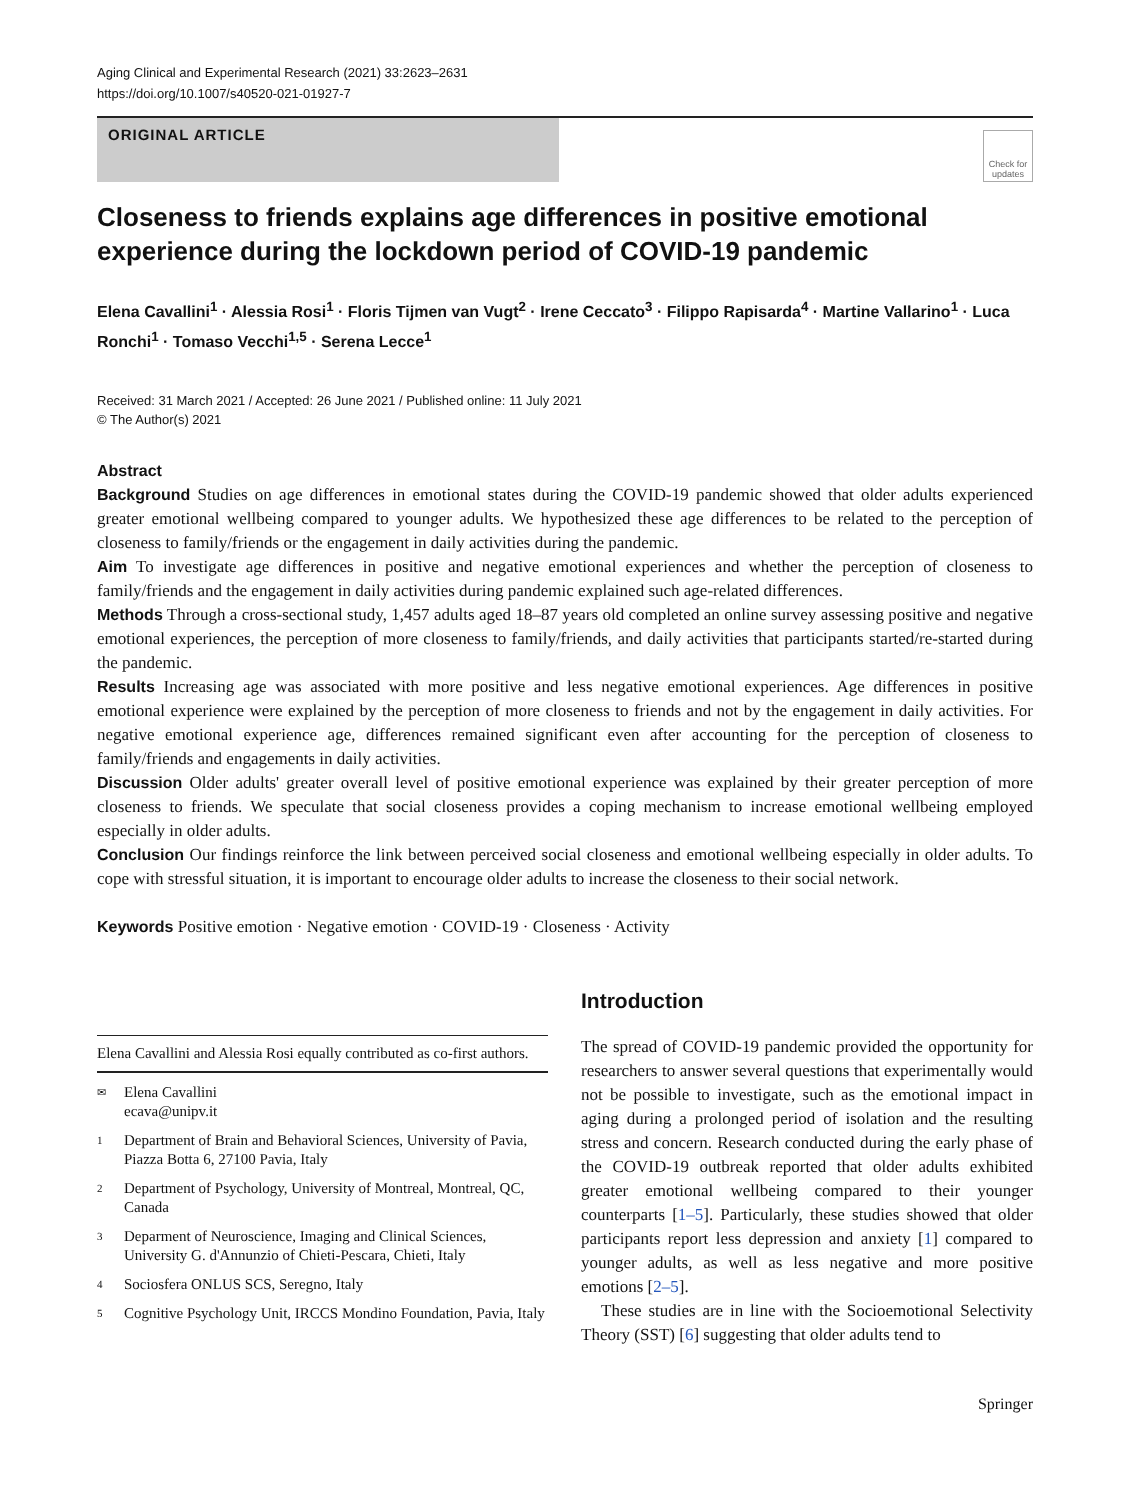Aging Clinical and Experimental Research (2021) 33:2623–2631
https://doi.org/10.1007/s40520-021-01927-7
ORIGINAL ARTICLE
Check for updates
Closeness to friends explains age differences in positive emotional experience during the lockdown period of COVID‑19 pandemic
Elena Cavallini<sup>1</sup> · Alessia Rosi<sup>1</sup> · Floris Tijmen van Vugt<sup>2</sup> · Irene Ceccato<sup>3</sup> · Filippo Rapisarda<sup>4</sup> · Martine Vallarino<sup>1</sup> · Luca Ronchi<sup>1</sup> · Tomaso Vecchi<sup>1,5</sup> · Serena Lecce<sup>1</sup>
Received: 31 March 2021 / Accepted: 26 June 2021 / Published online: 11 July 2021
© The Author(s) 2021
Abstract
Background Studies on age differences in emotional states during the COVID-19 pandemic showed that older adults experienced greater emotional wellbeing compared to younger adults. We hypothesized these age differences to be related to the perception of closeness to family/friends or the engagement in daily activities during the pandemic.
Aim To investigate age differences in positive and negative emotional experiences and whether the perception of closeness to family/friends and the engagement in daily activities during pandemic explained such age-related differences.
Methods Through a cross-sectional study, 1,457 adults aged 18–87 years old completed an online survey assessing positive and negative emotional experiences, the perception of more closeness to family/friends, and daily activities that participants started/re-started during the pandemic.
Results Increasing age was associated with more positive and less negative emotional experiences. Age differences in positive emotional experience were explained by the perception of more closeness to friends and not by the engagement in daily activities. For negative emotional experience age, differences remained significant even after accounting for the perception of closeness to family/friends and engagements in daily activities.
Discussion Older adults' greater overall level of positive emotional experience was explained by their greater perception of more closeness to friends. We speculate that social closeness provides a coping mechanism to increase emotional wellbeing employed especially in older adults.
Conclusion Our findings reinforce the link between perceived social closeness and emotional wellbeing especially in older adults. To cope with stressful situation, it is important to encourage older adults to increase the closeness to their social network.
Keywords Positive emotion · Negative emotion · COVID-19 · Closeness · Activity
Elena Cavallini and Alessia Rosi equally contributed as co-first authors.
✉ Elena Cavallini
ecava@unipv.it
1 Department of Brain and Behavioral Sciences, University of Pavia, Piazza Botta 6, 27100 Pavia, Italy
2 Department of Psychology, University of Montreal, Montreal, QC, Canada
3 Deparment of Neuroscience, Imaging and Clinical Sciences, University G. d'Annunzio of Chieti-Pescara, Chieti, Italy
4 Sociosfera ONLUS SCS, Seregno, Italy
5 Cognitive Psychology Unit, IRCCS Mondino Foundation, Pavia, Italy
Introduction
The spread of COVID-19 pandemic provided the opportunity for researchers to answer several questions that experimentally would not be possible to investigate, such as the emotional impact in aging during a prolonged period of isolation and the resulting stress and concern. Research conducted during the early phase of the COVID-19 outbreak reported that older adults exhibited greater emotional wellbeing compared to their younger counterparts [1–5]. Particularly, these studies showed that older participants report less depression and anxiety [1] compared to younger adults, as well as less negative and more positive emotions [2–5].
These studies are in line with the Socioemotional Selectivity Theory (SST) [6] suggesting that older adults tend to
Springer